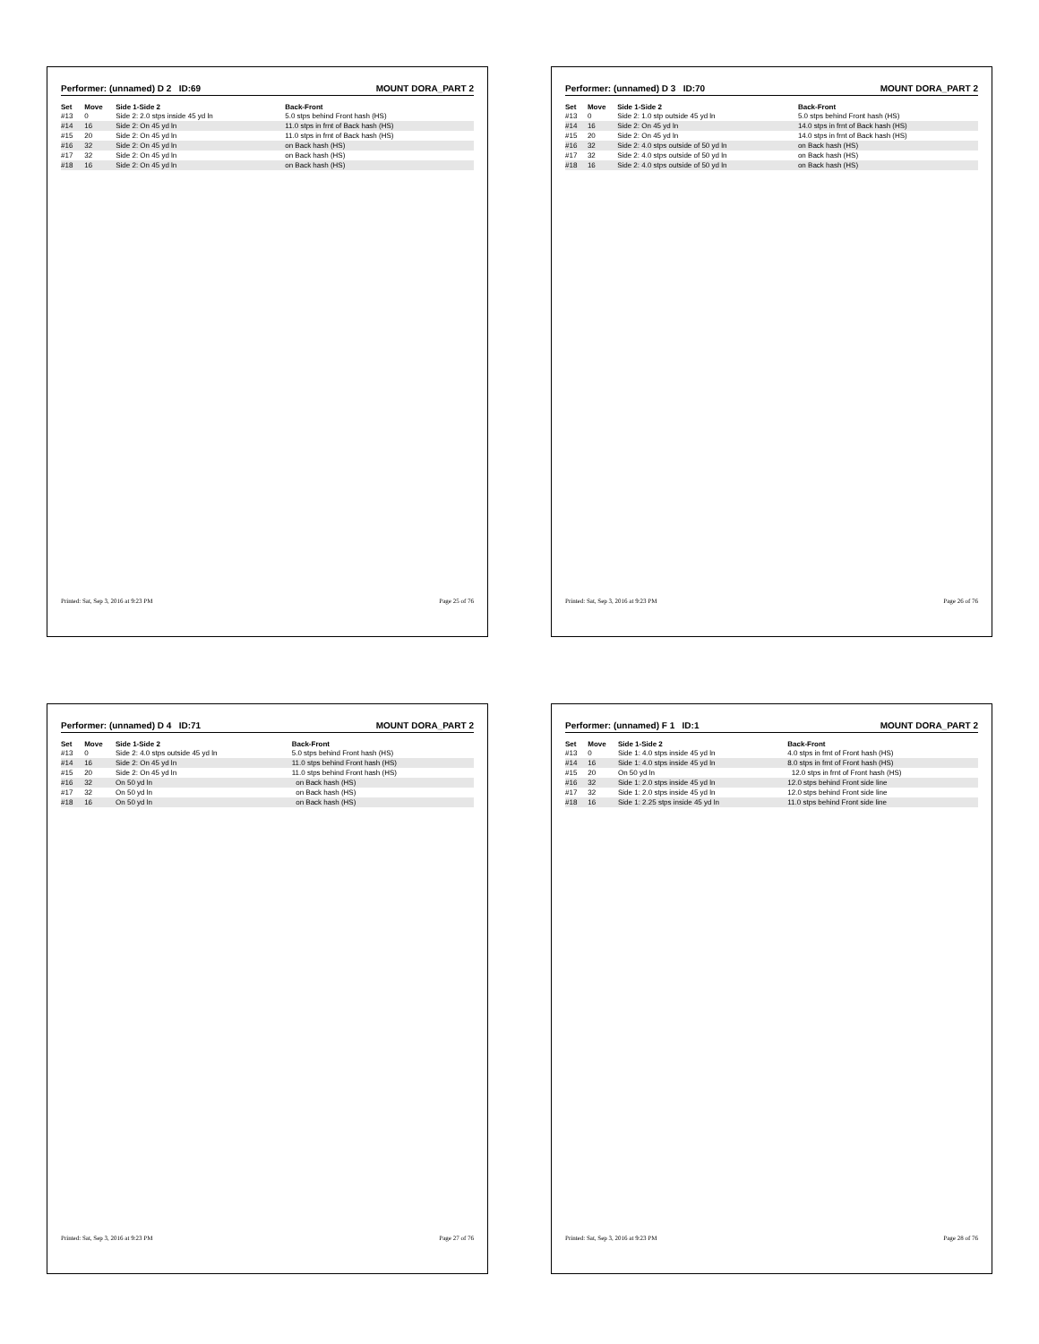Performer: (unnamed) D 2 ID:69 MOUNT DORA_PART 2
| Set | Move | Side 1-Side 2 | Back-Front |
| --- | --- | --- | --- |
| #13 | 0 | Side 2: 2.0 stps inside 45 yd ln | 5.0 stps behind Front hash (HS) |
| #14 | 16 | Side 2: On 45 yd ln | 11.0 stps in frnt of Back hash (HS) |
| #15 | 20 | Side 2: On 45 yd ln | 11.0 stps in frnt of Back hash (HS) |
| #16 | 32 | Side 2: On 45 yd ln | on Back hash (HS) |
| #17 | 32 | Side 2: On 45 yd ln | on Back hash (HS) |
| #18 | 16 | Side 2: On 45 yd ln | on Back hash (HS) |
Printed: Sat, Sep 3, 2016 at 9:23 PM Page 25 of 76
Performer: (unnamed) D 3 ID:70 MOUNT DORA_PART 2
| Set | Move | Side 1-Side 2 | Back-Front |
| --- | --- | --- | --- |
| #13 | 0 | Side 2: 1.0 stp outside 45 yd ln | 5.0 stps behind Front hash (HS) |
| #14 | 16 | Side 2: On 45 yd ln | 14.0 stps in frnt of Back hash (HS) |
| #15 | 20 | Side 2: On 45 yd ln | 14.0 stps in frnt of Back hash (HS) |
| #16 | 32 | Side 2: 4.0 stps outside of 50 yd ln | on Back hash (HS) |
| #17 | 32 | Side 2: 4.0 stps outside of 50 yd ln | on Back hash (HS) |
| #18 | 16 | Side 2: 4.0 stps outside of 50 yd ln | on Back hash (HS) |
Printed: Sat, Sep 3, 2016 at 9:23 PM Page 26 of 76
Performer: (unnamed) D 4 ID:71 MOUNT DORA_PART 2
| Set | Move | Side 1-Side 2 | Back-Front |
| --- | --- | --- | --- |
| #13 | 0 | Side 2: 4.0 stps outside 45 yd ln | 5.0 stps behind Front hash (HS) |
| #14 | 16 | Side 2: On 45 yd ln | 11.0 stps behind Front hash (HS) |
| #15 | 20 | Side 2: On 45 yd ln | 11.0 stps behind Front hash (HS) |
| #16 | 32 | On 50 yd ln | on Back hash (HS) |
| #17 | 32 | On 50 yd ln | on Back hash (HS) |
| #18 | 16 | On 50 yd ln | on Back hash (HS) |
Printed: Sat, Sep 3, 2016 at 9:23 PM Page 27 of 76
Performer: (unnamed) F 1 ID:1 MOUNT DORA_PART 2
| Set | Move | Side 1-Side 2 | Back-Front |
| --- | --- | --- | --- |
| #13 | 0 | Side 1: 4.0 stps inside 45 yd ln | 4.0 stps in frnt of Front hash (HS) |
| #14 | 16 | Side 1: 4.0 stps inside 45 yd ln | 8.0 stps in frnt of Front hash (HS) |
| #15 | 20 | On 50 yd ln | 12.0 stps in frnt of Front hash (HS) |
| #16 | 32 | Side 1: 2.0 stps inside 45 yd ln | 12.0 stps behind Front side line |
| #17 | 32 | Side 1: 2.0 stps inside 45 yd ln | 12.0 stps behind Front side line |
| #18 | 16 | Side 1: 2.25 stps inside 45 yd ln | 11.0 stps behind Front side line |
Printed: Sat, Sep 3, 2016 at 9:23 PM Page 28 of 76